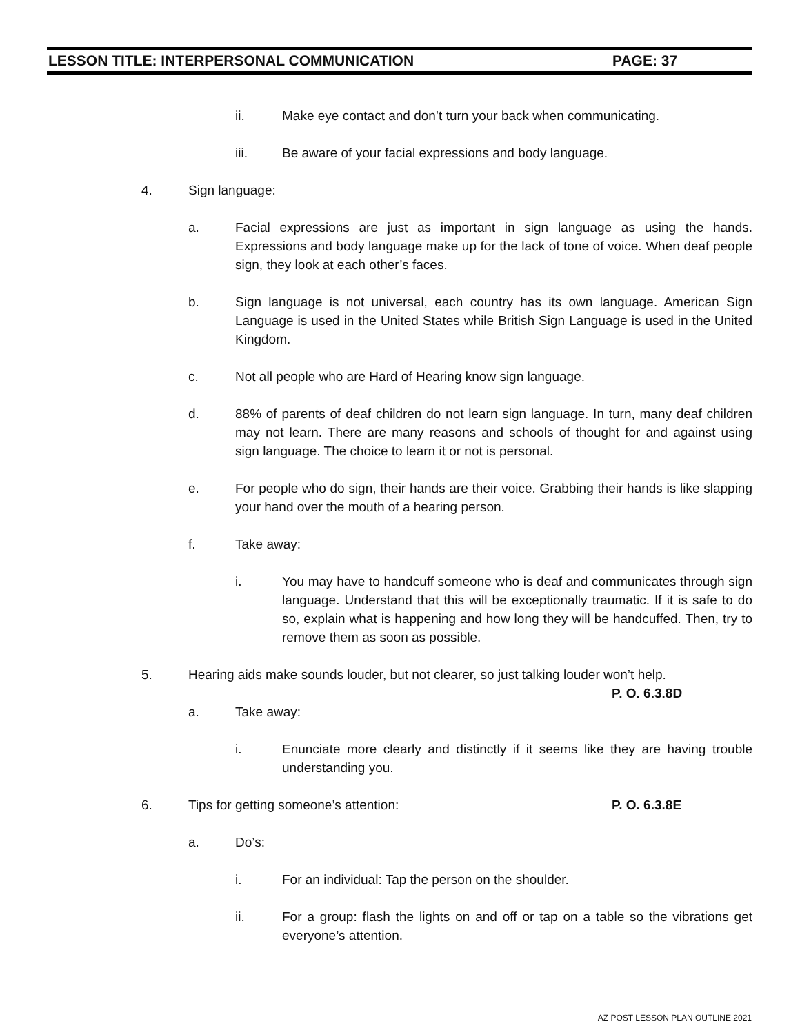LESSON TITLE: INTERPERSONAL COMMUNICATION PAGE: 37
ii. Make eye contact and don’t turn your back when communicating.
iii. Be aware of your facial expressions and body language.
4. Sign language:
a. Facial expressions are just as important in sign language as using the hands. Expressions and body language make up for the lack of tone of voice. When deaf people sign, they look at each other’s faces.
b. Sign language is not universal, each country has its own language. American Sign Language is used in the United States while British Sign Language is used in the United Kingdom.
c. Not all people who are Hard of Hearing know sign language.
d. 88% of parents of deaf children do not learn sign language. In turn, many deaf children may not learn. There are many reasons and schools of thought for and against using sign language. The choice to learn it or not is personal.
e. For people who do sign, their hands are their voice. Grabbing their hands is like slapping your hand over the mouth of a hearing person.
f. Take away:
i. You may have to handcuff someone who is deaf and communicates through sign language. Understand that this will be exceptionally traumatic. If it is safe to do so, explain what is happening and how long they will be handcuffed. Then, try to remove them as soon as possible.
5. Hearing aids make sounds louder, but not clearer, so just talking louder won’t help.
P. O. 6.3.8D
a. Take away:
i. Enunciate more clearly and distinctly if it seems like they are having trouble understanding you.
6. Tips for getting someone’s attention: P. O. 6.3.8E
a. Do’s:
i. For an individual: Tap the person on the shoulder.
ii. For a group: flash the lights on and off or tap on a table so the vibrations get everyone’s attention.
AZ POST LESSON PLAN OUTLINE 2021